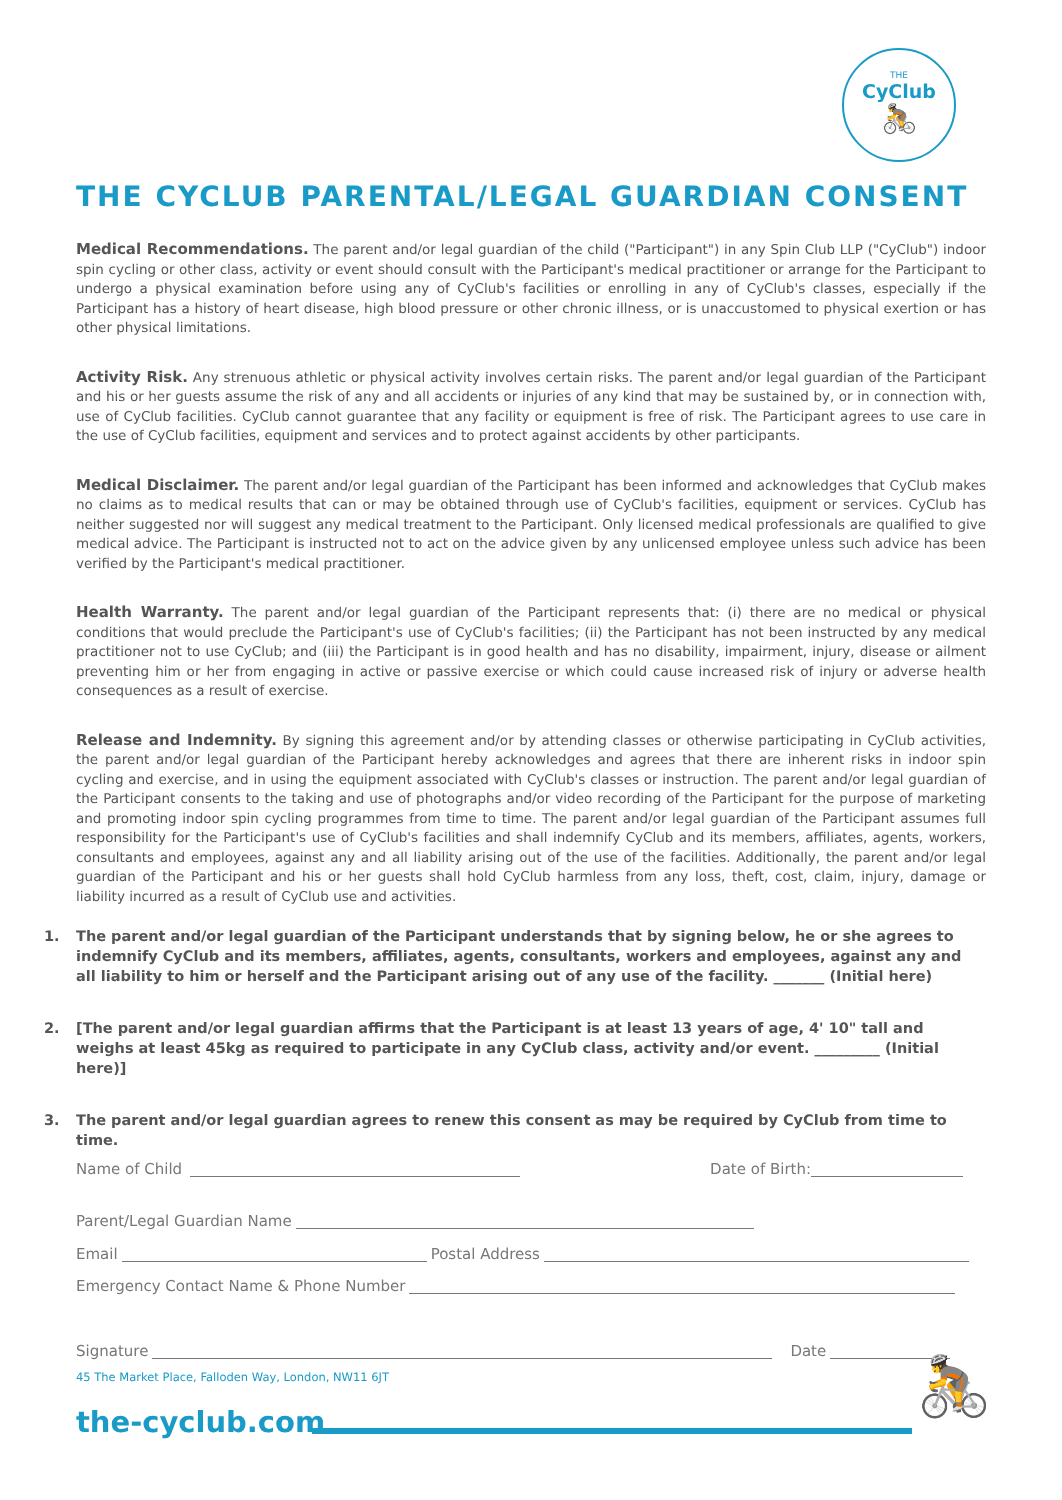THE
CyClub
🚴
THE CYCLUB PARENTAL/LEGAL GUARDIAN CONSENT
Medical Recommendations. The parent and/or legal guardian of the child ("Participant") in any Spin Club LLP ("CyClub") indoor spin cycling or other class, activity or event should consult with the Participant's medical practitioner or arrange for the Participant to undergo a physical examination before using any of CyClub's facilities or enrolling in any of CyClub's classes, especially if the Participant has a history of heart disease, high blood pressure or other chronic illness, or is unaccustomed to physical exertion or has other physical limitations.
Activity Risk. Any strenuous athletic or physical activity involves certain risks. The parent and/or legal guardian of the Participant and his or her guests assume the risk of any and all accidents or injuries of any kind that may be sustained by, or in connection with, use of CyClub facilities. CyClub cannot guarantee that any facility or equipment is free of risk. The Participant agrees to use care in the use of CyClub facilities, equipment and services and to protect against accidents by other participants.
Medical Disclaimer. The parent and/or legal guardian of the Participant has been informed and acknowledges that CyClub makes no claims as to medical results that can or may be obtained through use of CyClub's facilities, equipment or services. CyClub has neither suggested nor will suggest any medical treatment to the Participant. Only licensed medical professionals are qualified to give medical advice. The Participant is instructed not to act on the advice given by any unlicensed employee unless such advice has been verified by the Participant's medical practitioner.
Health Warranty. The parent and/or legal guardian of the Participant represents that: (i) there are no medical or physical conditions that would preclude the Participant's use of CyClub's facilities; (ii) the Participant has not been instructed by any medical practitioner not to use CyClub; and (iii) the Participant is in good health and has no disability, impairment, injury, disease or ailment preventing him or her from engaging in active or passive exercise or which could cause increased risk of injury or adverse health consequences as a result of exercise.
Release and Indemnity. By signing this agreement and/or by attending classes or otherwise participating in CyClub activities, the parent and/or legal guardian of the Participant hereby acknowledges and agrees that there are inherent risks in indoor spin cycling and exercise, and in using the equipment associated with CyClub's classes or instruction. The parent and/or legal guardian of the Participant consents to the taking and use of photographs and/or video recording of the Participant for the purpose of marketing and promoting indoor spin cycling programmes from time to time. The parent and/or legal guardian of the Participant assumes full responsibility for the Participant's use of CyClub's facilities and shall indemnify CyClub and its members, affiliates, agents, workers, consultants and employees, against any and all liability arising out of the use of the facilities. Additionally, the parent and/or legal guardian of the Participant and his or her guests shall hold CyClub harmless from any loss, theft, cost, claim, injury, damage or liability incurred as a result of CyClub use and activities.
1. The parent and/or legal guardian of the Participant understands that by signing below, he or she agrees to indemnify CyClub and its members, affiliates, agents, consultants, workers and employees, against any and all liability to him or herself and the Participant arising out of any use of the facility. _______ (Initial here)
2. [The parent and/or legal guardian affirms that the Participant is at least 13 years of age, 4' 10" tall and weighs at least 45kg as required to participate in any CyClub class, activity and/or event. _________ (Initial here)]
3. The parent and/or legal guardian agrees to renew this consent as may be required by CyClub from time to time.
Name of Child Date of Birth:
Parent/Legal Guardian Name
Email Postal Address
Emergency Contact Name & Phone Number
Signature Date
45 The Market Place, Falloden Way, London, NW11 6JT
the-cyclub.com
🚴